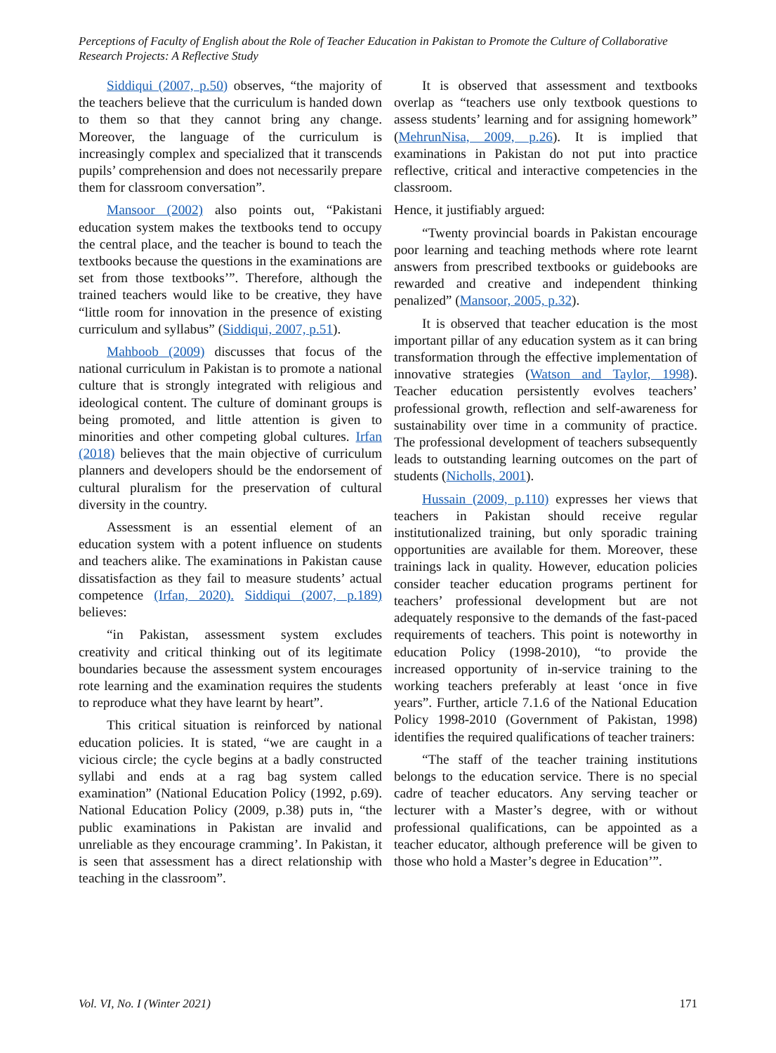Perceptions of Faculty of English about the Role of Teacher Education in Pakistan to Promote the Culture of Collaborative Research Projects: A Reflective Study
Siddiqui (2007, p.50) observes, “the majority of the teachers believe that the curriculum is handed down to them so that they cannot bring any change. Moreover, the language of the curriculum is increasingly complex and specialized that it transcends pupils’ comprehension and does not necessarily prepare them for classroom conversation”.
Mansoor (2002) also points out, “Pakistani education system makes the textbooks tend to occupy the central place, and the teacher is bound to teach the textbooks because the questions in the examinations are set from those textbooks’”. Therefore, although the trained teachers would like to be creative, they have “little room for innovation in the presence of existing curriculum and syllabus” (Siddiqui, 2007, p.51).
Mahboob (2009) discusses that focus of the national curriculum in Pakistan is to promote a national culture that is strongly integrated with religious and ideological content. The culture of dominant groups is being promoted, and little attention is given to minorities and other competing global cultures. Irfan (2018) believes that the main objective of curriculum planners and developers should be the endorsement of cultural pluralism for the preservation of cultural diversity in the country.
Assessment is an essential element of an education system with a potent influence on students and teachers alike. The examinations in Pakistan cause dissatisfaction as they fail to measure students’ actual competence (Irfan, 2020). Siddiqui (2007, p.189) believes:
“in Pakistan, assessment system excludes creativity and critical thinking out of its legitimate boundaries because the assessment system encourages rote learning and the examination requires the students to reproduce what they have learnt by heart”.
This critical situation is reinforced by national education policies. It is stated, “we are caught in a vicious circle; the cycle begins at a badly constructed syllabi and ends at a rag bag system called examination” (National Education Policy (1992, p.69). National Education Policy (2009, p.38) puts in, “the public examinations in Pakistan are invalid and unreliable as they encourage cramming’. In Pakistan, it is seen that assessment has a direct relationship with teaching in the classroom”.
It is observed that assessment and textbooks overlap as “teachers use only textbook questions to assess students’ learning and for assigning homework” (MehrunNisa, 2009, p.26). It is implied that examinations in Pakistan do not put into practice reflective, critical and interactive competencies in the classroom.
Hence, it justifiably argued:
“Twenty provincial boards in Pakistan encourage poor learning and teaching methods where rote learnt answers from prescribed textbooks or guidebooks are rewarded and creative and independent thinking penalized” (Mansoor, 2005, p.32).
It is observed that teacher education is the most important pillar of any education system as it can bring transformation through the effective implementation of innovative strategies (Watson and Taylor, 1998). Teacher education persistently evolves teachers’ professional growth, reflection and self-awareness for sustainability over time in a community of practice. The professional development of teachers subsequently leads to outstanding learning outcomes on the part of students (Nicholls, 2001).
Hussain (2009, p.110) expresses her views that teachers in Pakistan should receive regular institutionalized training, but only sporadic training opportunities are available for them. Moreover, these trainings lack in quality. However, education policies consider teacher education programs pertinent for teachers’ professional development but are not adequately responsive to the demands of the fast-paced requirements of teachers. This point is noteworthy in education Policy (1998-2010), “to provide the increased opportunity of in-service training to the working teachers preferably at least ‘once in five years”. Further, article 7.1.6 of the National Education Policy 1998-2010 (Government of Pakistan, 1998) identifies the required qualifications of teacher trainers:
“The staff of the teacher training institutions belongs to the education service. There is no special cadre of teacher educators. Any serving teacher or lecturer with a Master’s degree, with or without professional qualifications, can be appointed as a teacher educator, although preference will be given to those who hold a Master’s degree in Education’”.
Vol. VI, No. I (Winter 2021) 171